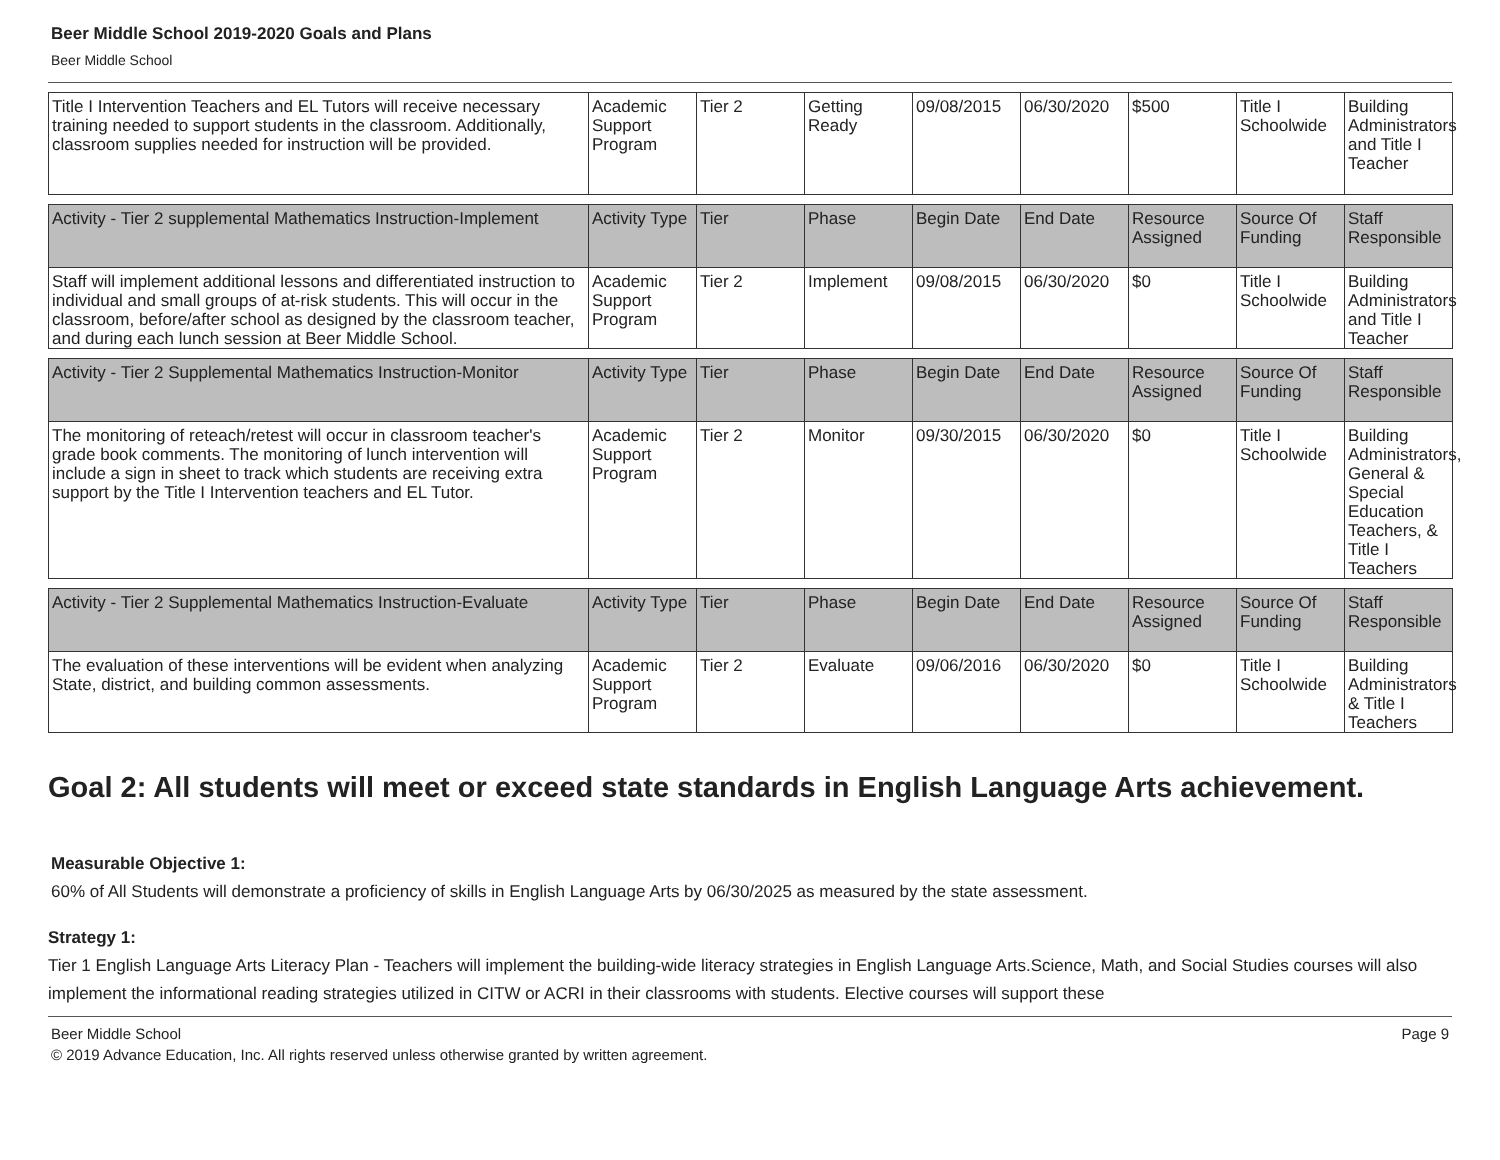Beer Middle School 2019-2020 Goals and Plans
Beer Middle School
| Title I Intervention Teachers and EL Tutors will receive necessary training needed to support students in the classroom. Additionally, classroom supplies needed for instruction will be provided. | Academic Support Program | Tier 2 | Getting Ready | 09/08/2015 | 06/30/2020 | $500 | Title I Schoolwide | Building Administrators and Title I Teacher |
| Activity - Tier 2 supplemental Mathematics Instruction-Implement | Activity Type | Tier | Phase | Begin Date | End Date | Resource Assigned | Source Of Funding | Staff Responsible |
| Staff will implement additional lessons and differentiated instruction to individual and small groups of at-risk students. This will occur in the classroom, before/after school as designed by the classroom teacher, and during each lunch session at Beer Middle School. | Academic Support Program | Tier 2 | Implement | 09/08/2015 | 06/30/2020 | $0 | Title I Schoolwide | Building Administrators and Title I Teacher |
| Activity - Tier 2 Supplemental Mathematics Instruction-Monitor | Activity Type | Tier | Phase | Begin Date | End Date | Resource Assigned | Source Of Funding | Staff Responsible |
| The monitoring of reteach/retest will occur in classroom teacher's grade book comments. The monitoring of lunch intervention will include a sign in sheet to track which students are receiving extra support by the Title I Intervention teachers and EL Tutor. | Academic Support Program | Tier 2 | Monitor | 09/30/2015 | 06/30/2020 | $0 | Title I Schoolwide | Building Administrators, General & Special Education Teachers, & Title I Teachers |
| Activity - Tier 2 Supplemental Mathematics Instruction-Evaluate | Activity Type | Tier | Phase | Begin Date | End Date | Resource Assigned | Source Of Funding | Staff Responsible |
| The evaluation of these interventions will be evident when analyzing State, district, and building common assessments. | Academic Support Program | Tier 2 | Evaluate | 09/06/2016 | 06/30/2020 | $0 | Title I Schoolwide | Building Administrators & Title I Teachers |
Goal 2: All students will meet or exceed state standards in English Language Arts achievement.
Measurable Objective 1:
60% of All Students will demonstrate a proficiency of skills in English Language Arts by 06/30/2025 as measured by the state assessment.
Strategy 1:
Tier 1 English Language Arts Literacy Plan - Teachers will implement the building-wide literacy strategies in English Language Arts.Science, Math, and Social Studies courses will also implement the informational reading strategies utilized in CITW or ACRI in their classrooms with students. Elective courses will support these
Beer Middle School Page 9
© 2019 Advance Education, Inc. All rights reserved unless otherwise granted by written agreement.